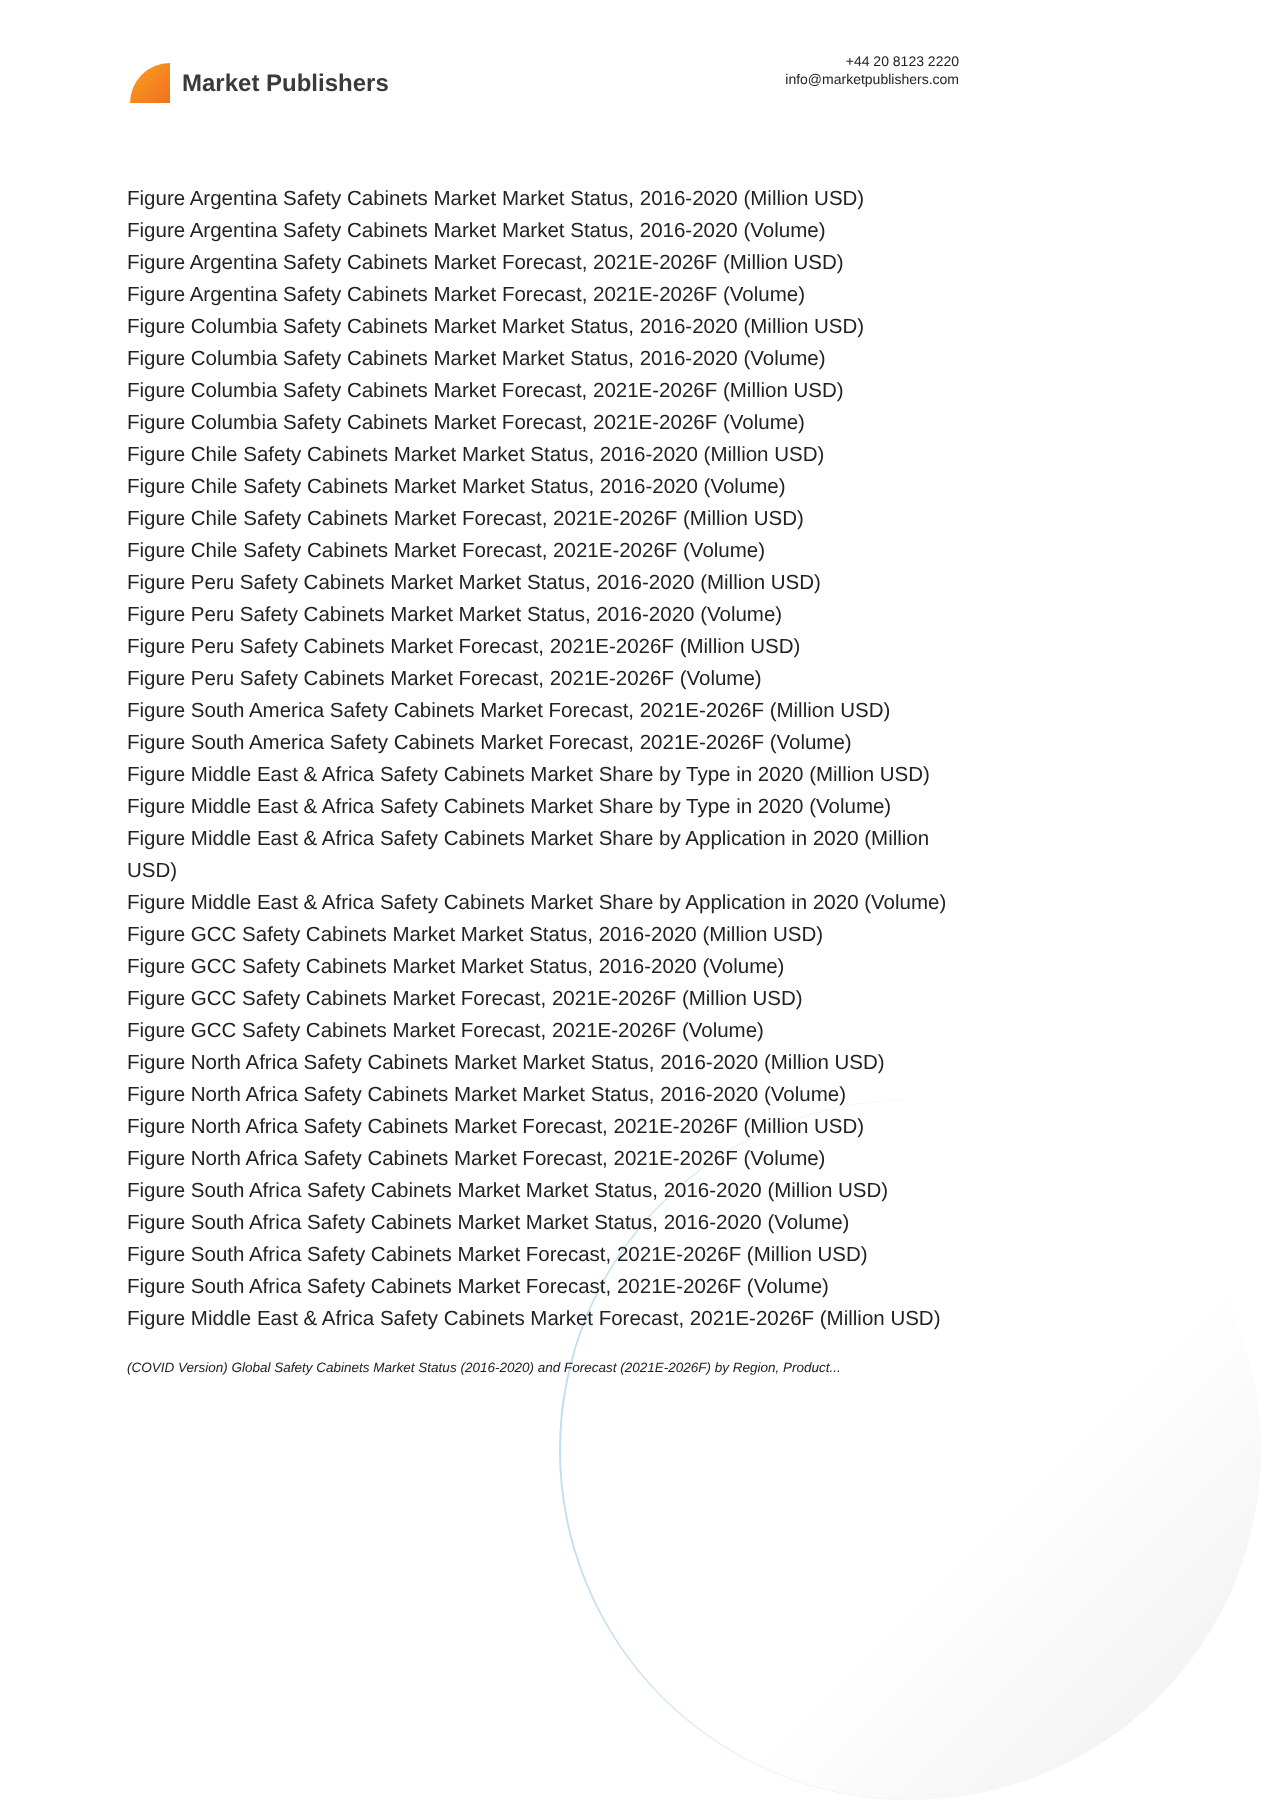Market Publishers
+44 20 8123 2220
info@marketpublishers.com
Figure Argentina Safety Cabinets Market Market Status, 2016-2020 (Million USD)
Figure Argentina Safety Cabinets Market Market Status, 2016-2020 (Volume)
Figure Argentina Safety Cabinets Market Forecast, 2021E-2026F (Million USD)
Figure Argentina Safety Cabinets Market Forecast, 2021E-2026F (Volume)
Figure Columbia Safety Cabinets Market Market Status, 2016-2020 (Million USD)
Figure Columbia Safety Cabinets Market Market Status, 2016-2020 (Volume)
Figure Columbia Safety Cabinets Market Forecast, 2021E-2026F (Million USD)
Figure Columbia Safety Cabinets Market Forecast, 2021E-2026F (Volume)
Figure Chile Safety Cabinets Market Market Status, 2016-2020 (Million USD)
Figure Chile Safety Cabinets Market Market Status, 2016-2020 (Volume)
Figure Chile Safety Cabinets Market Forecast, 2021E-2026F (Million USD)
Figure Chile Safety Cabinets Market Forecast, 2021E-2026F (Volume)
Figure Peru Safety Cabinets Market Market Status, 2016-2020 (Million USD)
Figure Peru Safety Cabinets Market Market Status, 2016-2020 (Volume)
Figure Peru Safety Cabinets Market Forecast, 2021E-2026F (Million USD)
Figure Peru Safety Cabinets Market Forecast, 2021E-2026F (Volume)
Figure South America Safety Cabinets Market Forecast, 2021E-2026F (Million USD)
Figure South America Safety Cabinets Market Forecast, 2021E-2026F (Volume)
Figure Middle East & Africa Safety Cabinets Market Share by Type in 2020 (Million USD)
Figure Middle East & Africa Safety Cabinets Market Share by Type in 2020 (Volume)
Figure Middle East & Africa Safety Cabinets Market Share by Application in 2020 (Million USD)
Figure Middle East & Africa Safety Cabinets Market Share by Application in 2020 (Volume)
Figure GCC Safety Cabinets Market Market Status, 2016-2020 (Million USD)
Figure GCC Safety Cabinets Market Market Status, 2016-2020 (Volume)
Figure GCC Safety Cabinets Market Forecast, 2021E-2026F (Million USD)
Figure GCC Safety Cabinets Market Forecast, 2021E-2026F (Volume)
Figure North Africa Safety Cabinets Market Market Status, 2016-2020 (Million USD)
Figure North Africa Safety Cabinets Market Market Status, 2016-2020 (Volume)
Figure North Africa Safety Cabinets Market Forecast, 2021E-2026F (Million USD)
Figure North Africa Safety Cabinets Market Forecast, 2021E-2026F (Volume)
Figure South Africa Safety Cabinets Market Market Status, 2016-2020 (Million USD)
Figure South Africa Safety Cabinets Market Market Status, 2016-2020 (Volume)
Figure South Africa Safety Cabinets Market Forecast, 2021E-2026F (Million USD)
Figure South Africa Safety Cabinets Market Forecast, 2021E-2026F (Volume)
Figure Middle East & Africa Safety Cabinets Market Forecast, 2021E-2026F (Million USD)
(COVID Version) Global Safety Cabinets Market Status (2016-2020) and Forecast (2021E-2026F) by Region, Product...